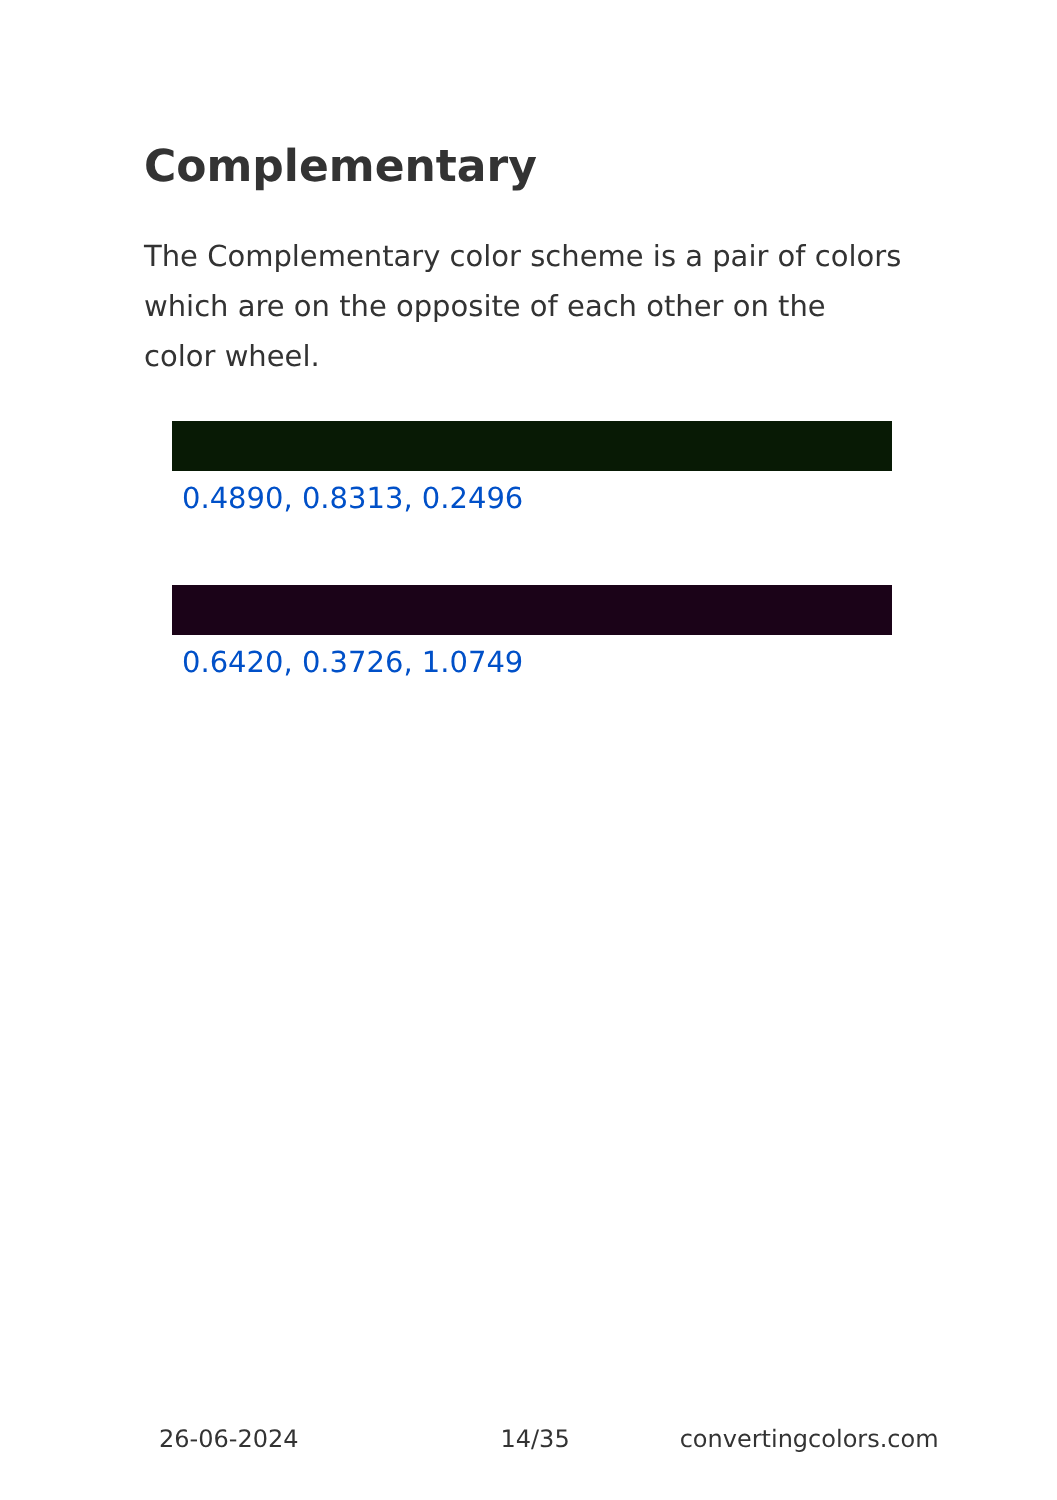Complementary
The Complementary color scheme is a pair of colors which are on the opposite of each other on the color wheel.
0.4890, 0.8313, 0.2496
0.6420, 0.3726, 1.0749
26-06-2024 14/35 convertingcolors.com